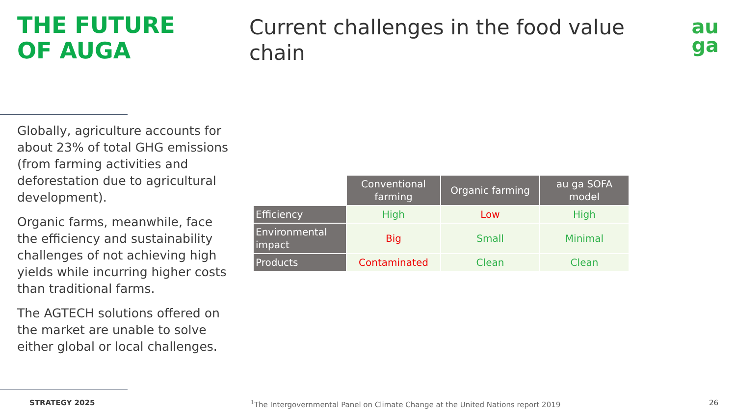THE FUTURE
OF AUGA
Current challenges in the food value chain
au
ga
Globally, agriculture accounts for about 23% of total GHG emissions (from farming activities and deforestation due to agricultural development).
Organic farms, meanwhile, face the efficiency and sustainability challenges of not achieving high yields while incurring higher costs than traditional farms.
The AGTECH solutions offered on the market are unable to solve either global or local challenges.
| | Conventional farming | Organic farming | au ga SOFA model |
| --- | --- | --- | --- |
| Efficiency | High | Low | High |
| Environmental impact | Big | Small | Minimal |
| Products | Contaminated | Clean | Clean |
STRATEGY 2025
<sup>1</sup> The Intergovernmental Panel on Climate Change at the United Nations report 2019
26